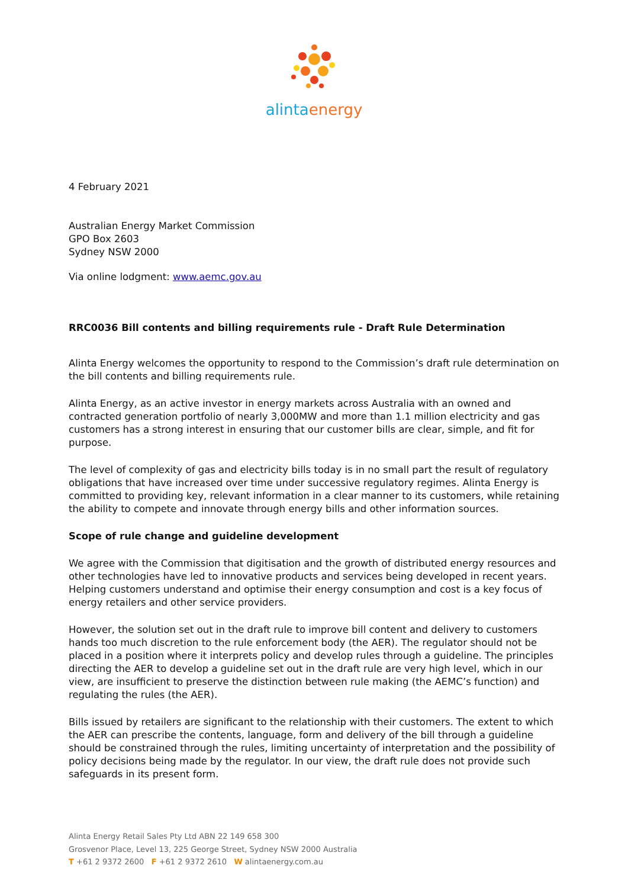alinta energy
4 February 2021
Australian Energy Market Commission
GPO Box 2603
Sydney NSW 2000
Via online lodgment: www.aemc.gov.au
RRC0036 Bill contents and billing requirements rule - Draft Rule Determination
Alinta Energy welcomes the opportunity to respond to the Commission’s draft rule determination on the bill contents and billing requirements rule.
Alinta Energy, as an active investor in energy markets across Australia with an owned and contracted generation portfolio of nearly 3,000MW and more than 1.1 million electricity and gas customers has a strong interest in ensuring that our customer bills are clear, simple, and fit for purpose.
The level of complexity of gas and electricity bills today is in no small part the result of regulatory obligations that have increased over time under successive regulatory regimes. Alinta Energy is committed to providing key, relevant information in a clear manner to its customers, while retaining the ability to compete and innovate through energy bills and other information sources.
Scope of rule change and guideline development
We agree with the Commission that digitisation and the growth of distributed energy resources and other technologies have led to innovative products and services being developed in recent years. Helping customers understand and optimise their energy consumption and cost is a key focus of energy retailers and other service providers.
However, the solution set out in the draft rule to improve bill content and delivery to customers hands too much discretion to the rule enforcement body (the AER). The regulator should not be placed in a position where it interprets policy and develop rules through a guideline. The principles directing the AER to develop a guideline set out in the draft rule are very high level, which in our view, are insufficient to preserve the distinction between rule making (the AEMC’s function) and regulating the rules (the AER).
Bills issued by retailers are significant to the relationship with their customers. The extent to which the AER can prescribe the contents, language, form and delivery of the bill through a guideline should be constrained through the rules, limiting uncertainty of interpretation and the possibility of policy decisions being made by the regulator. In our view, the draft rule does not provide such safeguards in its present form.
Alinta Energy Retail Sales Pty Ltd ABN 22 149 658 300
Grosvenor Place, Level 13, 225 George Street, Sydney NSW 2000 Australia
T +61 2 9372 2600 F +61 2 9372 2610 W alintaenergy.com.au